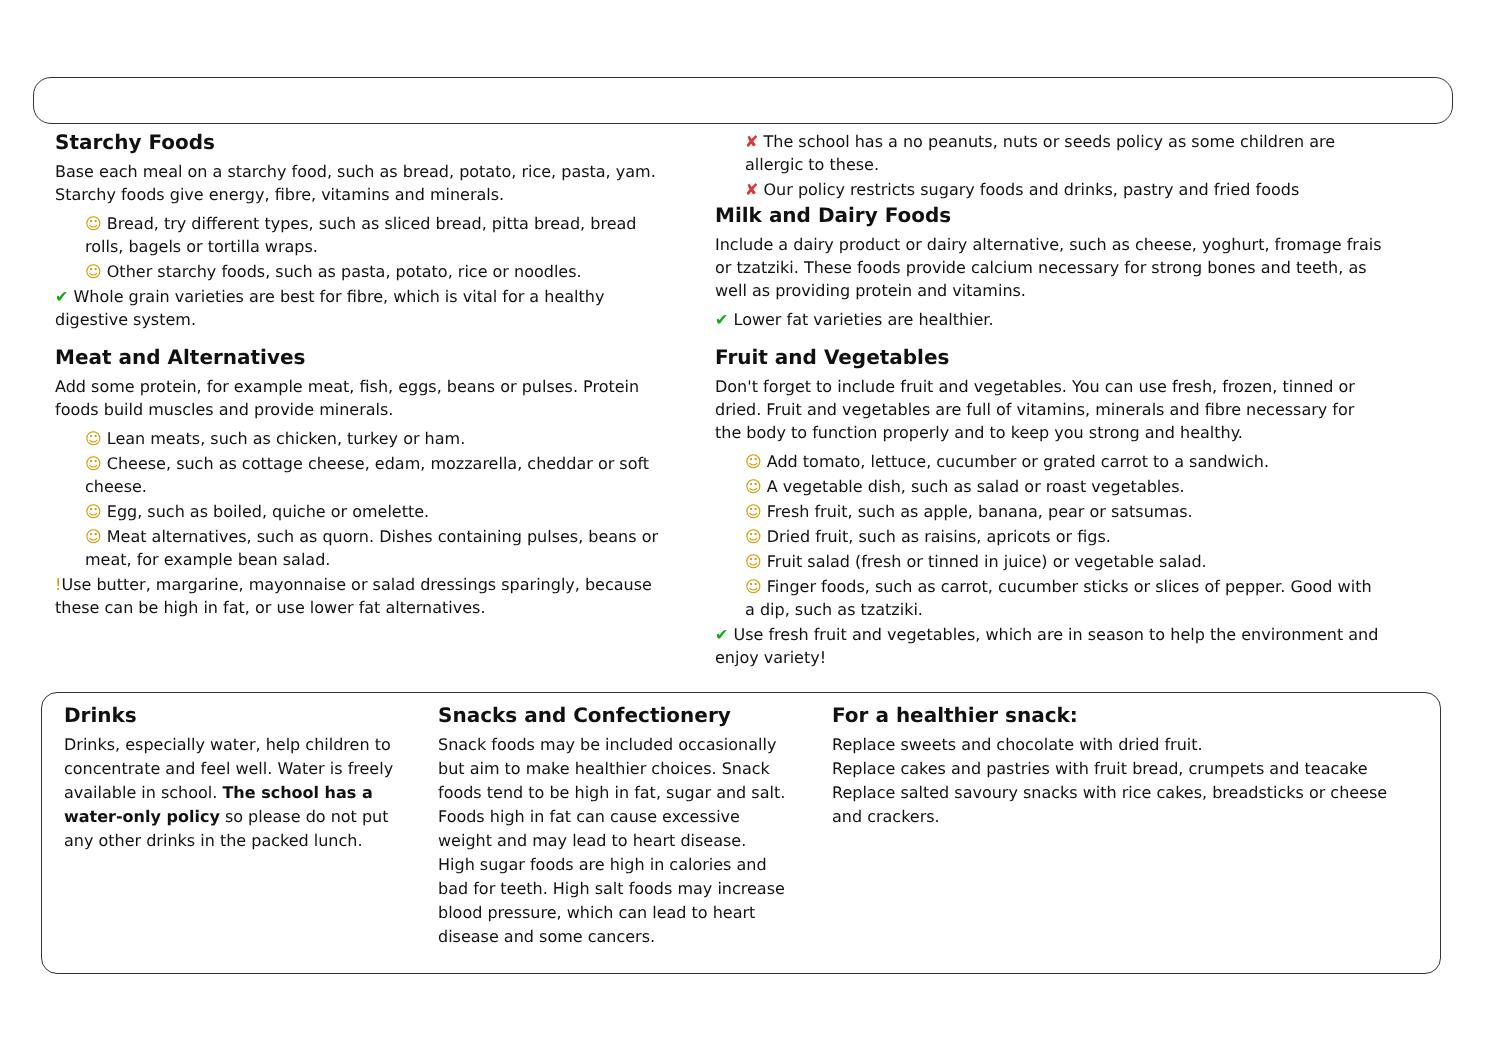Starchy Foods
Base each meal on a starchy food, such as bread, potato, rice, pasta, yam. Starchy foods give energy, fibre, vitamins and minerals.
☺ Bread, try different types, such as sliced bread, pitta bread, bread rolls, bagels or tortilla wraps.
☺ Other starchy foods, such as pasta, potato, rice or noodles.
✔ Whole grain varieties are best for fibre, which is vital for a healthy digestive system.
Meat and Alternatives
Add some protein, for example meat, fish, eggs, beans or pulses. Protein foods build muscles and provide minerals.
☺ Lean meats, such as chicken, turkey or ham.
☺ Cheese, such as cottage cheese, edam, mozzarella, cheddar or soft cheese.
☺ Egg, such as boiled, quiche or omelette.
☺ Meat alternatives, such as quorn. Dishes containing pulses, beans or meat, for example bean salad.
!Use butter, margarine, mayonnaise or salad dressings sparingly, because these can be high in fat, or use lower fat alternatives.
✘ The school has a no peanuts, nuts or seeds policy as some children are allergic to these.
✘ Our policy restricts sugary foods and drinks, pastry and fried foods
Milk and Dairy Foods
Include a dairy product or dairy alternative, such as cheese, yoghurt, fromage frais or tzatziki. These foods provide calcium necessary for strong bones and teeth, as well as providing protein and vitamins.
✔ Lower fat varieties are healthier.
Fruit and Vegetables
Don't forget to include fruit and vegetables. You can use fresh, frozen, tinned or dried. Fruit and vegetables are full of vitamins, minerals and fibre necessary for the body to function properly and to keep you strong and healthy.
☺ Add tomato, lettuce, cucumber or grated carrot to a sandwich.
☺ A vegetable dish, such as salad or roast vegetables.
☺ Fresh fruit, such as apple, banana, pear or satsumas.
☺ Dried fruit, such as raisins, apricots or figs.
☺ Fruit salad (fresh or tinned in juice) or vegetable salad.
☺ Finger foods, such as carrot, cucumber sticks or slices of pepper. Good with a dip, such as tzatziki.
✔ Use fresh fruit and vegetables, which are in season to help the environment and enjoy variety!
Drinks
Drinks, especially water, help children to concentrate and feel well. Water is freely available in school. The school has a water-only policy so please do not put any other drinks in the packed lunch.
Snacks and Confectionery
Snack foods may be included occasionally but aim to make healthier choices. Snack foods tend to be high in fat, sugar and salt. Foods high in fat can cause excessive weight and may lead to heart disease. High sugar foods are high in calories and bad for teeth. High salt foods may increase blood pressure, which can lead to heart disease and some cancers.
For a healthier snack:
Replace sweets and chocolate with dried fruit.
Replace cakes and pastries with fruit bread, crumpets and teacake
Replace salted savoury snacks with rice cakes, breadsticks or cheese and crackers.